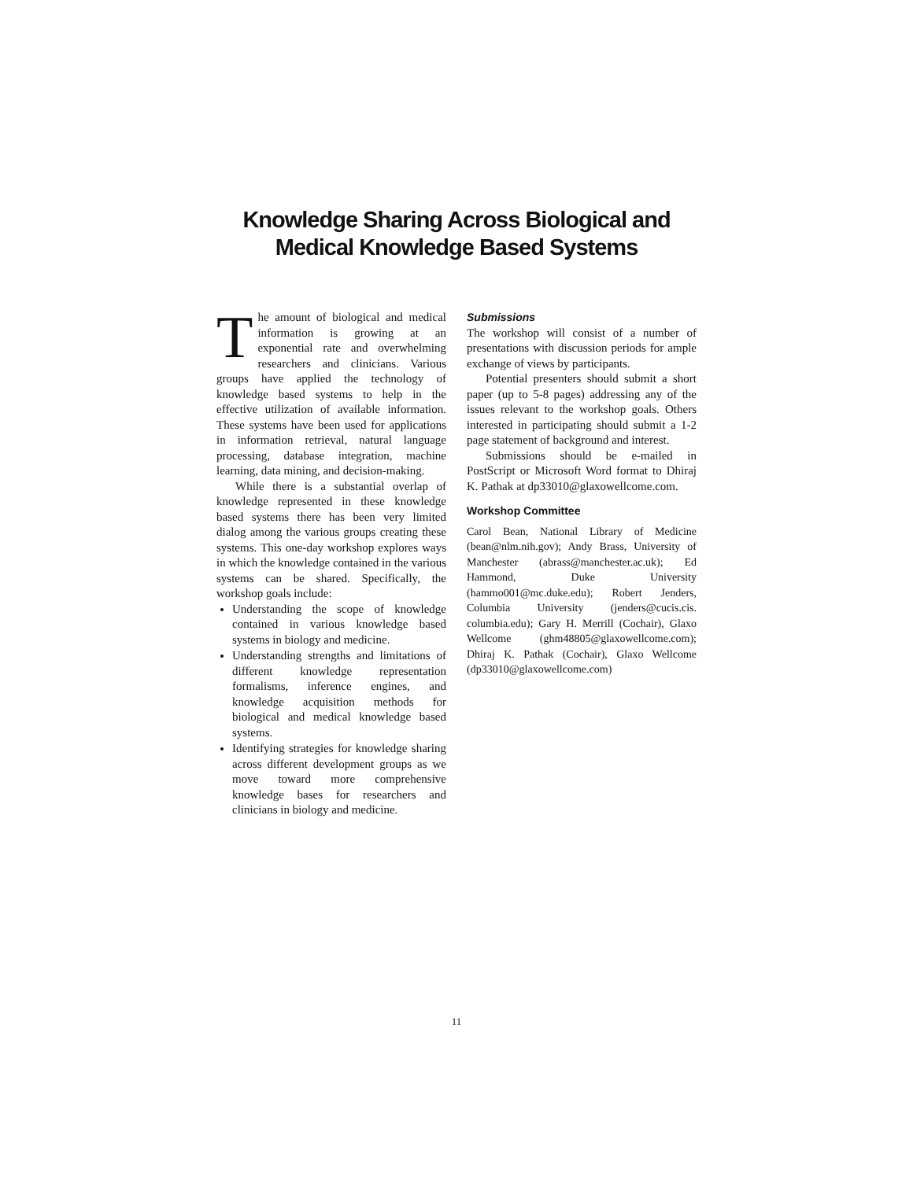Knowledge Sharing Across Biological and
Medical Knowledge Based Systems
The amount of biological and medical information is growing at an exponential rate and overwhelming researchers and clinicians. Various groups have applied the technology of knowledge based systems to help in the effective utilization of available information. These systems have been used for applications in information retrieval, natural language processing, database integration, machine learning, data mining, and decision-making.
While there is a substantial overlap of knowledge represented in these knowledge based systems there has been very limited dialog among the various groups creating these systems. This one-day workshop explores ways in which the knowledge contained in the various systems can be shared. Specifically, the workshop goals include:
Understanding the scope of knowledge contained in various knowledge based systems in biology and medicine.
Understanding strengths and limitations of different knowledge representation formalisms, inference engines, and knowledge acquisition methods for biological and medical knowledge based systems.
Identifying strategies for knowledge sharing across different development groups as we move toward more comprehensive knowledge bases for researchers and clinicians in biology and medicine.
Submissions
The workshop will consist of a number of presentations with discussion periods for ample exchange of views by participants.
Potential presenters should submit a short paper (up to 5-8 pages) addressing any of the issues relevant to the workshop goals. Others interested in participating should submit a 1-2 page statement of background and interest.
Submissions should be e-mailed in PostScript or Microsoft Word format to Dhiraj K. Pathak at dp33010@glaxowellcome.com.
Workshop Committee
Carol Bean, National Library of Medicine (bean@nlm.nih.gov); Andy Brass, University of Manchester (abrass@manchester.ac.uk); Ed Hammond, Duke University (hammo001@mc.duke.edu); Robert Jenders, Columbia University (jenders@cucis.cis. columbia.edu); Gary H. Merrill (Cochair), Glaxo Wellcome (ghm48805@glaxowellcome.com); Dhiraj K. Pathak (Cochair), Glaxo Wellcome (dp33010@glaxowellcome.com)
11